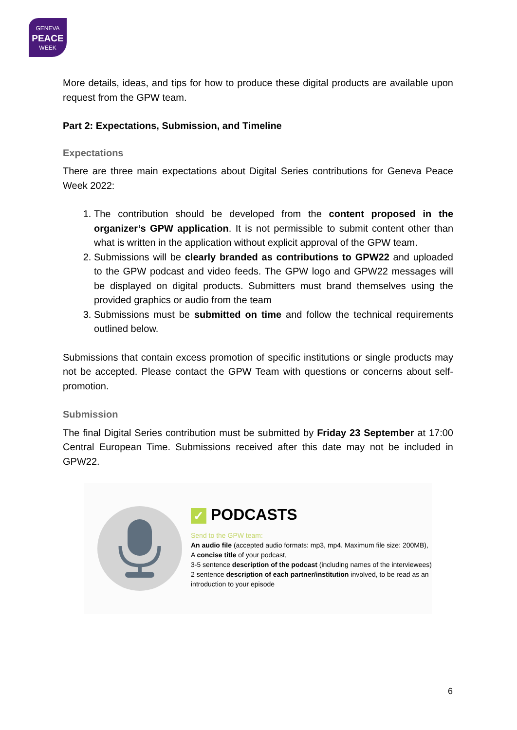GENEVA
PEACE
WEEK
More details, ideas, and tips for how to produce these digital products are available upon request from the GPW team.
Part 2: Expectations, Submission, and Timeline
Expectations
There are three main expectations about Digital Series contributions for Geneva Peace Week 2022:
1. The contribution should be developed from the content proposed in the organizer’s GPW application. It is not permissible to submit content other than what is written in the application without explicit approval of the GPW team.
2. Submissions will be clearly branded as contributions to GPW22 and uploaded to the GPW podcast and video feeds. The GPW logo and GPW22 messages will be displayed on digital products. Submitters must brand themselves using the provided graphics or audio from the team
3. Submissions must be submitted on time and follow the technical requirements outlined below.
Submissions that contain excess promotion of specific institutions or single products may not be accepted. Please contact the GPW Team with questions or concerns about self-promotion.
Submission
The final Digital Series contribution must be submitted by Friday 23 September at 17:00 Central European Time. Submissions received after this date may not be included in GPW22.
✓ PODCASTS
Send to the GPW team:
An audio file (accepted audio formats: mp3, mp4. Maximum file size: 200MB),
A concise title of your podcast,
3-5 sentence description of the podcast (including names of the interviewees)
2 sentence description of each partner/institution involved, to be read as an introduction to your episode
6